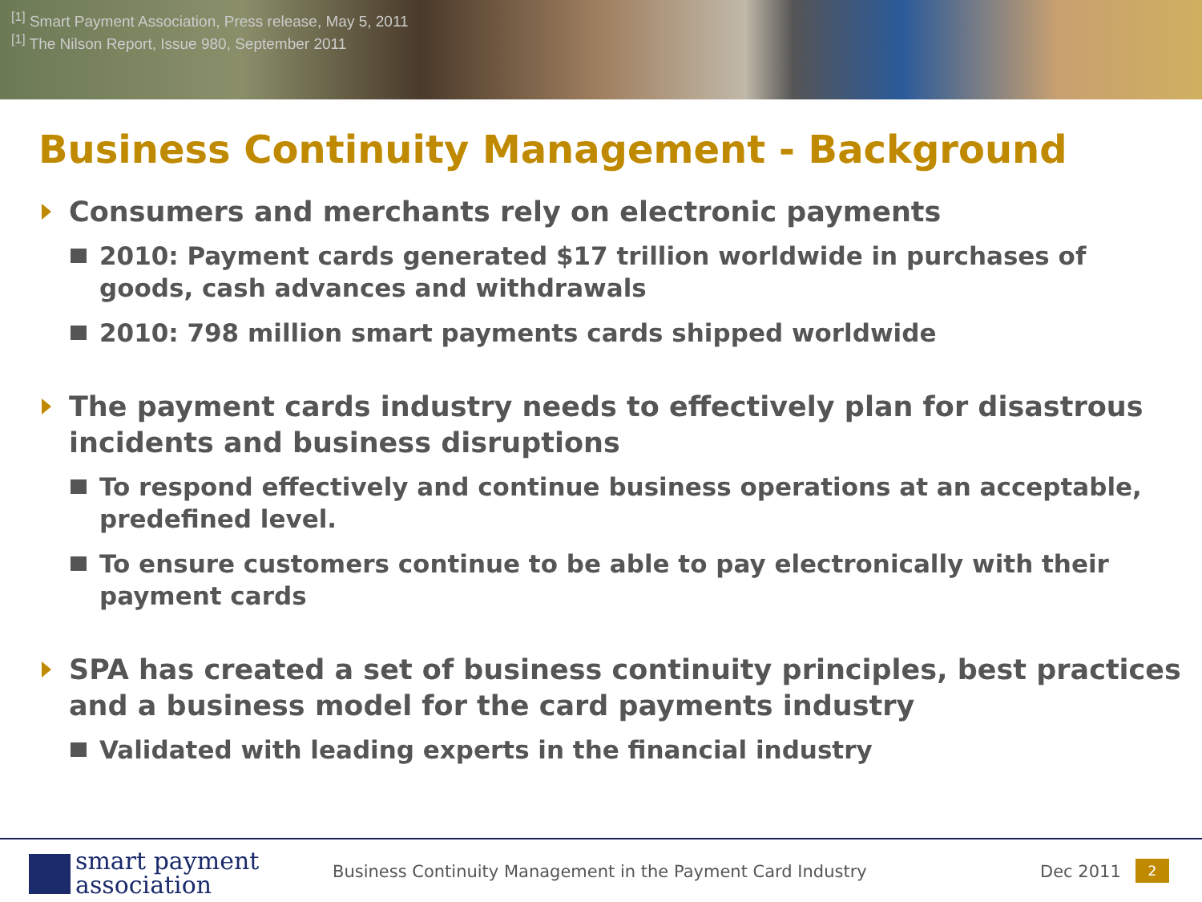<sup>[1]</sup> Smart Payment Association, Press release, May 5, 2011
<sup>[1]</sup> The Nilson Report, Issue 980, September 2011
Business Continuity Management - Background
Consumers and merchants rely on electronic payments
2010: Payment cards generated $17 trillion worldwide in purchases of goods, cash advances and withdrawals
2010: 798 million smart payments cards shipped worldwide
The payment cards industry needs to effectively plan for disastrous incidents and business disruptions
To respond effectively and continue business operations at an acceptable, predefined level.
To ensure customers continue to be able to pay electronically with their payment cards
SPA has created a set of business continuity principles, best practices and a business model for the card payments industry
Validated with leading experts in the financial industry
smart payment
association
Business Continuity Management in the Payment Card Industry
Dec 2011 2